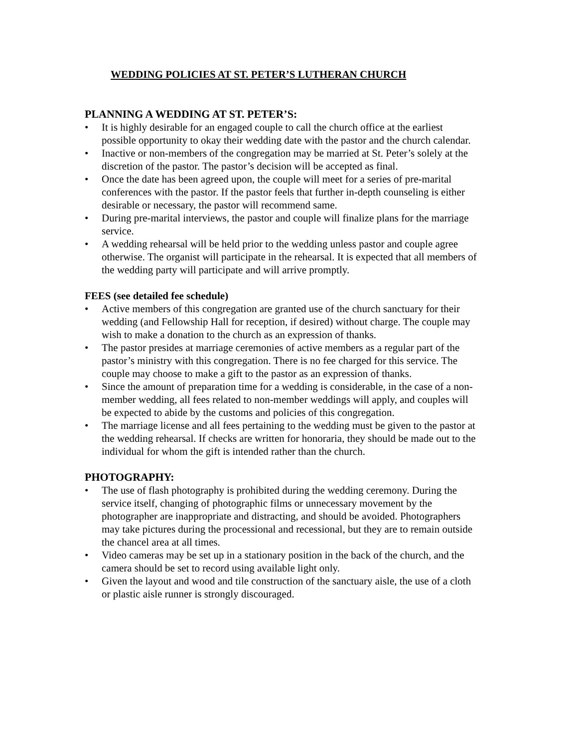WEDDING POLICIES AT ST. PETER’S LUTHERAN CHURCH
PLANNING A WEDDING AT ST. PETER’S:
• It is highly desirable for an engaged couple to call the church office at the earliest possible opportunity to okay their wedding date with the pastor and the church calendar.
• Inactive or non-members of the congregation may be married at St. Peter’s solely at the discretion of the pastor. The pastor’s decision will be accepted as final.
• Once the date has been agreed upon, the couple will meet for a series of pre-marital conferences with the pastor. If the pastor feels that further in-depth counseling is either desirable or necessary, the pastor will recommend same.
• During pre-marital interviews, the pastor and couple will finalize plans for the marriage service.
• A wedding rehearsal will be held prior to the wedding unless pastor and couple agree otherwise. The organist will participate in the rehearsal. It is expected that all members of the wedding party will participate and will arrive promptly.
FEES (see detailed fee schedule)
• Active members of this congregation are granted use of the church sanctuary for their wedding (and Fellowship Hall for reception, if desired) without charge. The couple may wish to make a donation to the church as an expression of thanks.
• The pastor presides at marriage ceremonies of active members as a regular part of the pastor’s ministry with this congregation. There is no fee charged for this service. The couple may choose to make a gift to the pastor as an expression of thanks.
• Since the amount of preparation time for a wedding is considerable, in the case of a non-member wedding, all fees related to non-member weddings will apply, and couples will be expected to abide by the customs and policies of this congregation.
• The marriage license and all fees pertaining to the wedding must be given to the pastor at the wedding rehearsal. If checks are written for honoraria, they should be made out to the individual for whom the gift is intended rather than the church.
PHOTOGRAPHY:
• The use of flash photography is prohibited during the wedding ceremony. During the service itself, changing of photographic films or unnecessary movement by the photographer are inappropriate and distracting, and should be avoided. Photographers may take pictures during the processional and recessional, but they are to remain outside the chancel area at all times.
• Video cameras may be set up in a stationary position in the back of the church, and the camera should be set to record using available light only.
• Given the layout and wood and tile construction of the sanctuary aisle, the use of a cloth or plastic aisle runner is strongly discouraged.